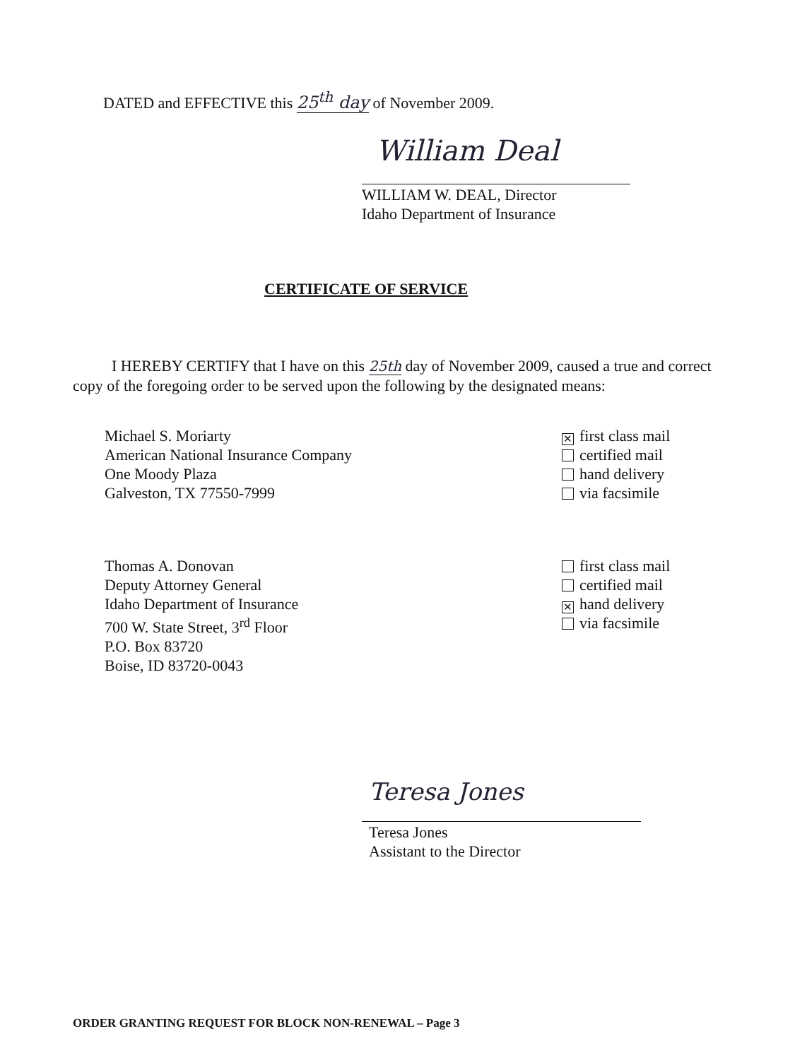DATED and EFFECTIVE this 25<sup>th</sup> day of November 2009.
William Deal
WILLIAM W. DEAL, Director
Idaho Department of Insurance
CERTIFICATE OF SERVICE
I HEREBY CERTIFY that I have on this 25th day of November 2009, caused a true and correct copy of the foregoing order to be served upon the following by the designated means:
Michael S. Moriarty
American National Insurance Company
One Moody Plaza
Galveston, TX 77550-7999
✕ first class mail
certified mail
hand delivery
via facsimile
Thomas A. Donovan
Deputy Attorney General
Idaho Department of Insurance
700 W. State Street, 3<sup>rd</sup> Floor
P.O. Box 83720
Boise, ID 83720-0043
first class mail
certified mail
✕ hand delivery
via facsimile
Teresa Jones
Teresa Jones
Assistant to the Director
ORDER GRANTING REQUEST FOR BLOCK NON-RENEWAL – Page 3